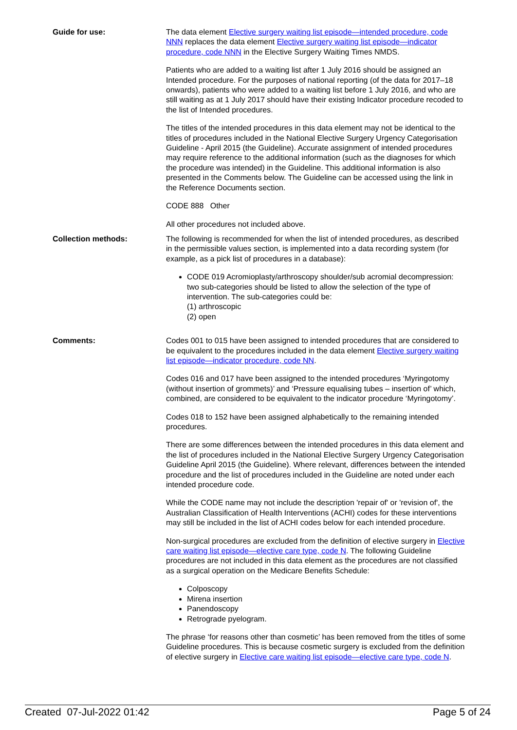Guide for use: The data element Elective surgery waiting list episode—intended procedure, code NNN replaces the data element Elective surgery waiting list episode—indicator procedure, code NNN in the Elective Surgery Waiting Times NMDS.
Patients who are added to a waiting list after 1 July 2016 should be assigned an Intended procedure. For the purposes of national reporting (of the data for 2017–18 onwards), patients who were added to a waiting list before 1 July 2016, and who are still waiting as at 1 July 2017 should have their existing Indicator procedure recoded to the list of Intended procedures.
The titles of the intended procedures in this data element may not be identical to the titles of procedures included in the National Elective Surgery Urgency Categorisation Guideline - April 2015 (the Guideline). Accurate assignment of intended procedures may require reference to the additional information (such as the diagnoses for which the procedure was intended) in the Guideline. This additional information is also presented in the Comments below. The Guideline can be accessed using the link in the Reference Documents section.
CODE 888 Other
All other procedures not included above.
Collection methods: The following is recommended for when the list of intended procedures, as described in the permissible values section, is implemented into a data recording system (for example, as a pick list of procedures in a database):
CODE 019 Acromioplasty/arthroscopy shoulder/sub acromial decompression: two sub-categories should be listed to allow the selection of the type of intervention. The sub-categories could be:
(1) arthroscopic
(2) open
Comments: Codes 001 to 015 have been assigned to intended procedures that are considered to be equivalent to the procedures included in the data element Elective surgery waiting list episode—indicator procedure, code NN.
Codes 016 and 017 have been assigned to the intended procedures ‘Myringotomy (without insertion of grommets)’ and ‘Pressure equalising tubes – insertion of’ which, combined, are considered to be equivalent to the indicator procedure ‘Myringotomy’.
Codes 018 to 152 have been assigned alphabetically to the remaining intended procedures.
There are some differences between the intended procedures in this data element and the list of procedures included in the National Elective Surgery Urgency Categorisation Guideline April 2015 (the Guideline). Where relevant, differences between the intended procedure and the list of procedures included in the Guideline are noted under each intended procedure code.
While the CODE name may not include the description 'repair of' or 'revision of', the Australian Classification of Health Interventions (ACHI) codes for these interventions may still be included in the list of ACHI codes below for each intended procedure.
Non-surgical procedures are excluded from the definition of elective surgery in Elective care waiting list episode—elective care type, code N. The following Guideline procedures are not included in this data element as the procedures are not classified as a surgical operation on the Medicare Benefits Schedule:
Colposcopy
Mirena insertion
Panendoscopy
Retrograde pyelogram.
The phrase ‘for reasons other than cosmetic’ has been removed from the titles of some Guideline procedures. This is because cosmetic surgery is excluded from the definition of elective surgery in Elective care waiting list episode—elective care type, code N.
Created 07-Jul-2022 01:42 Page 5 of 24